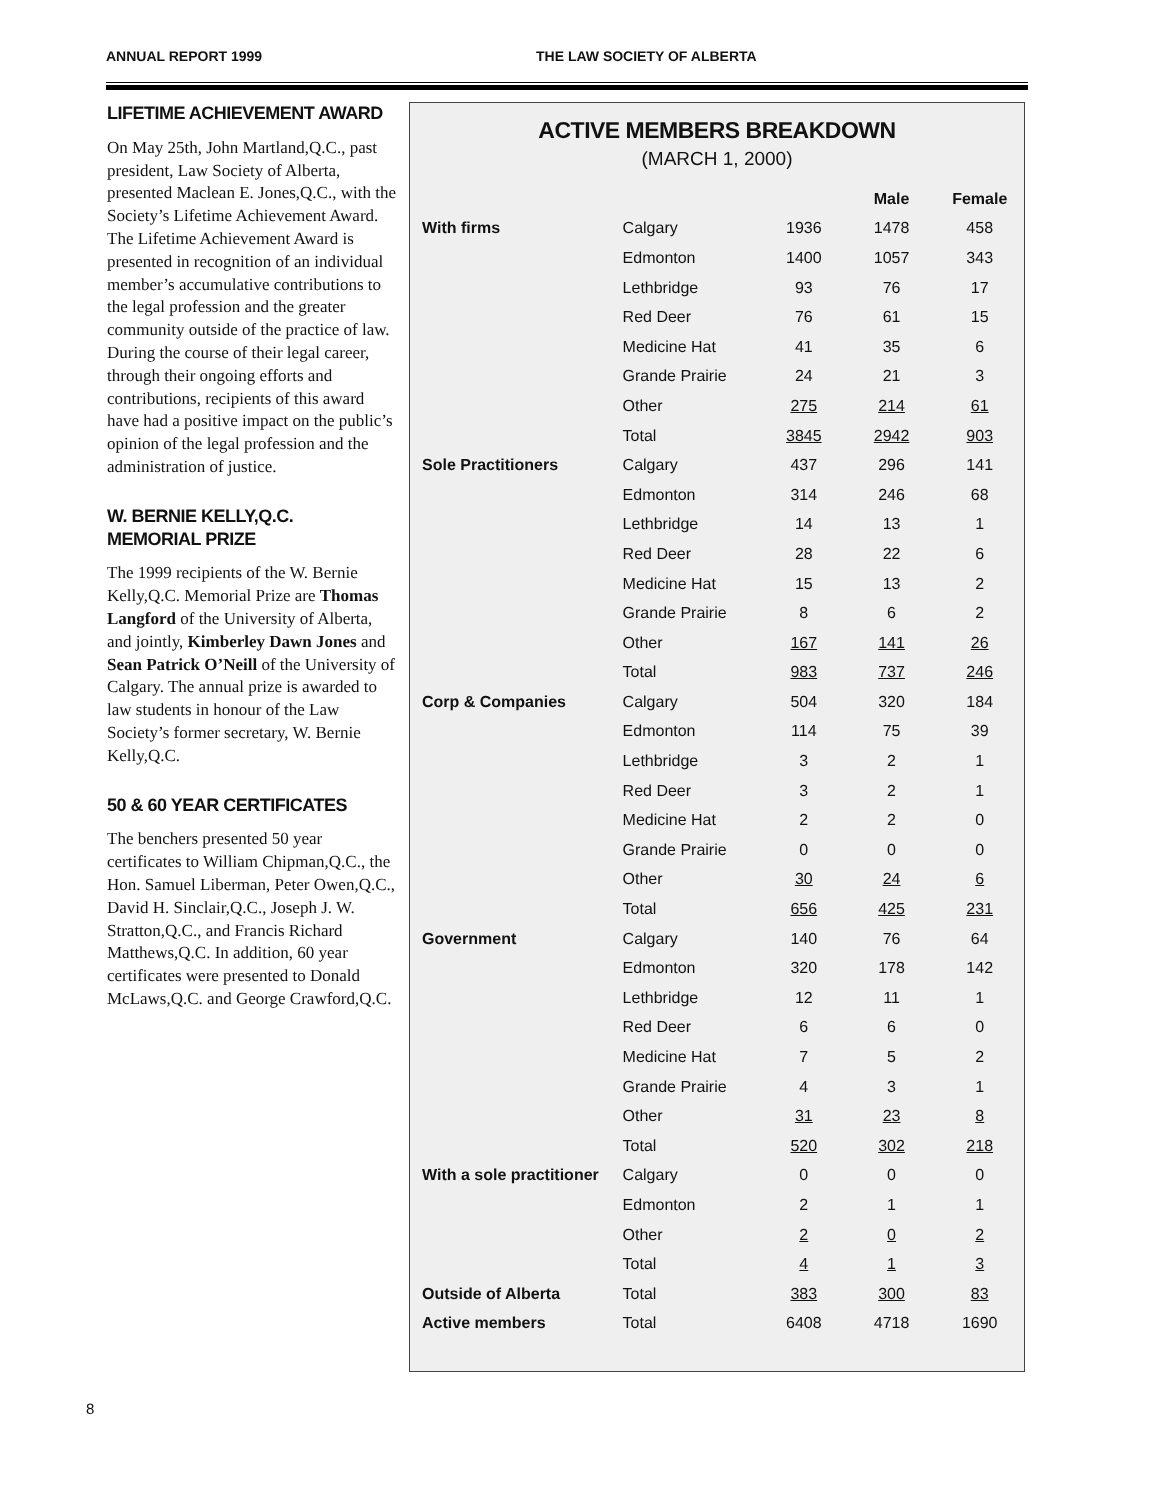ANNUAL REPORT 1999 THE LAW SOCIETY OF ALBERTA
LIFETIME ACHIEVEMENT AWARD
On May 25th, John Martland,Q.C., past president, Law Society of Alberta, presented Maclean E. Jones,Q.C., with the Society’s Lifetime Achievement Award. The Lifetime Achievement Award is presented in recognition of an individual member’s accumulative contributions to the legal profession and the greater community outside of the practice of law. During the course of their legal career, through their ongoing efforts and contributions, recipients of this award have had a positive impact on the public’s opinion of the legal profession and the administration of justice.
W. BERNIE KELLY,Q.C.
MEMORIAL PRIZE
The 1999 recipients of the W. Bernie Kelly,Q.C. Memorial Prize are Thomas Langford of the University of Alberta, and jointly, Kimberley Dawn Jones and Sean Patrick O’Neill of the University of Calgary. The annual prize is awarded to law students in honour of the Law Society’s former secretary, W. Bernie Kelly,Q.C.
50 & 60 YEAR CERTIFICATES
The benchers presented 50 year certificates to William Chipman,Q.C., the Hon. Samuel Liberman, Peter Owen,Q.C., David H. Sinclair,Q.C., Joseph J. W. Stratton,Q.C., and Francis Richard Matthews,Q.C. In addition, 60 year certificates were presented to Donald McLaws,Q.C. and George Crawford,Q.C.
ACTIVE MEMBERS BREAKDOWN
(MARCH 1, 2000)
| | | | Male | Female |
| --- | --- | --- | --- | --- |
| With firms | Calgary | 1936 | 1478 | 458 |
| | Edmonton | 1400 | 1057 | 343 |
| | Lethbridge | 93 | 76 | 17 |
| | Red Deer | 76 | 61 | 15 |
| | Medicine Hat | 41 | 35 | 6 |
| | Grande Prairie | 24 | 21 | 3 |
| | Other | 275 | 214 | 61 |
| | Total | 3845 | 2942 | 903 |
| Sole Practitioners | Calgary | 437 | 296 | 141 |
| | Edmonton | 314 | 246 | 68 |
| | Lethbridge | 14 | 13 | 1 |
| | Red Deer | 28 | 22 | 6 |
| | Medicine Hat | 15 | 13 | 2 |
| | Grande Prairie | 8 | 6 | 2 |
| | Other | 167 | 141 | 26 |
| | Total | 983 | 737 | 246 |
| Corp & Companies | Calgary | 504 | 320 | 184 |
| | Edmonton | 114 | 75 | 39 |
| | Lethbridge | 3 | 2 | 1 |
| | Red Deer | 3 | 2 | 1 |
| | Medicine Hat | 2 | 2 | 0 |
| | Grande Prairie | 0 | 0 | 0 |
| | Other | 30 | 24 | 6 |
| | Total | 656 | 425 | 231 |
| Government | Calgary | 140 | 76 | 64 |
| | Edmonton | 320 | 178 | 142 |
| | Lethbridge | 12 | 11 | 1 |
| | Red Deer | 6 | 6 | 0 |
| | Medicine Hat | 7 | 5 | 2 |
| | Grande Prairie | 4 | 3 | 1 |
| | Other | 31 | 23 | 8 |
| | Total | 520 | 302 | 218 |
| With a sole practitioner | Calgary | 0 | 0 | 0 |
| | Edmonton | 2 | 1 | 1 |
| | Other | 2 | 0 | 2 |
| | Total | 4 | 1 | 3 |
| Outside of Alberta | Total | 383 | 300 | 83 |
| Active members | Total | 6408 | 4718 | 1690 |
8